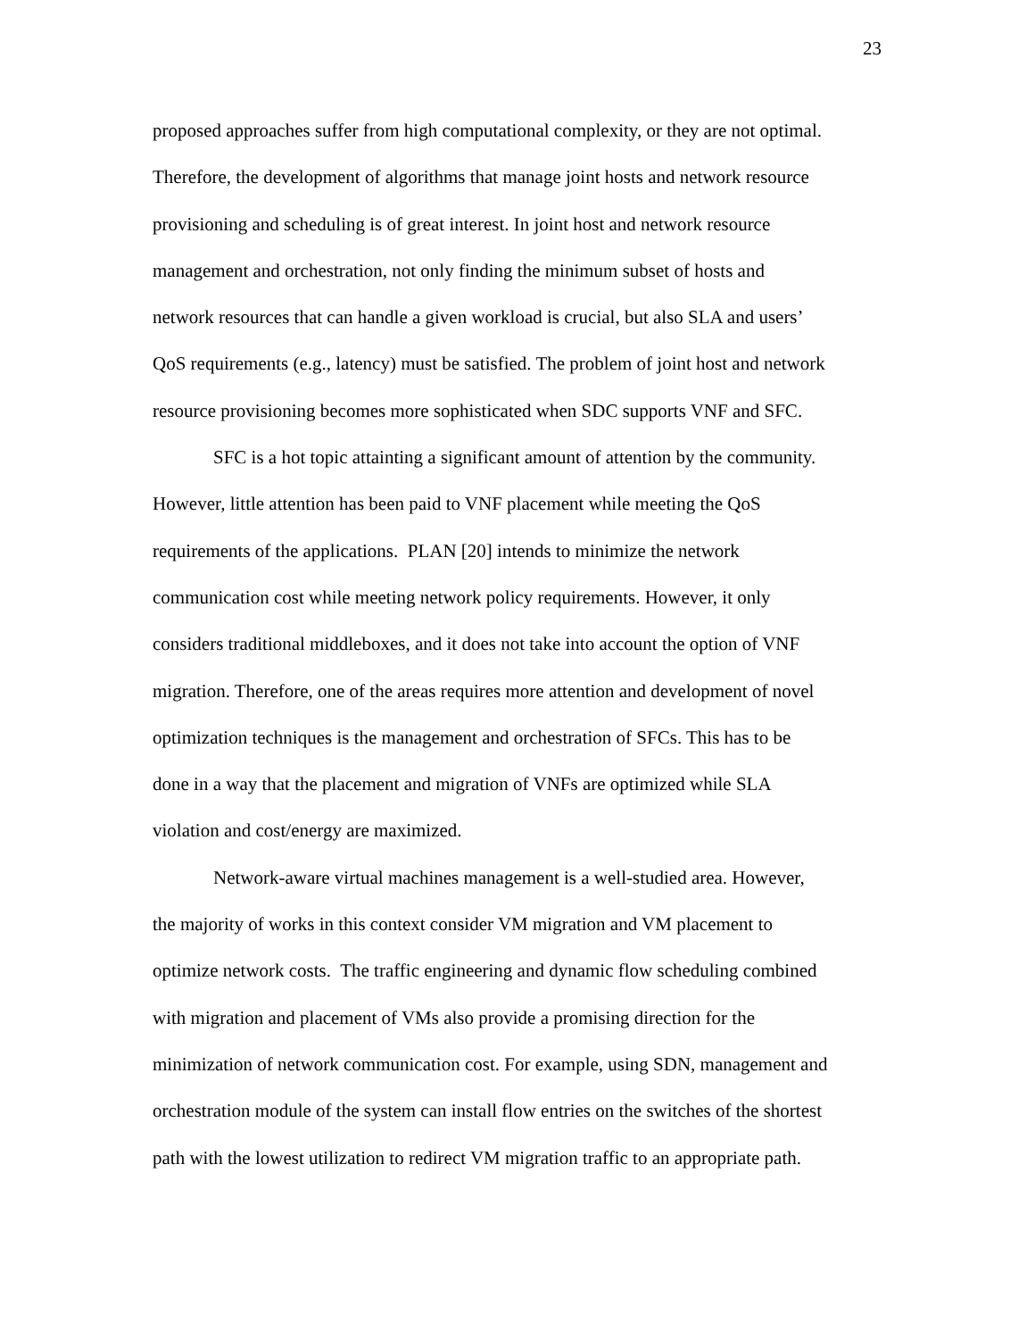23
proposed approaches suffer from high computational complexity, or they are not optimal.
Therefore, the development of algorithms that manage joint hosts and network resource
provisioning and scheduling is of great interest. In joint host and network resource
management and orchestration, not only finding the minimum subset of hosts and
network resources that can handle a given workload is crucial, but also SLA and users’
QoS requirements (e.g., latency) must be satisfied. The problem of joint host and network
resource provisioning becomes more sophisticated when SDC supports VNF and SFC.
SFC is a hot topic attainting a significant amount of attention by the community.
However, little attention has been paid to VNF placement while meeting the QoS
requirements of the applications. PLAN [20] intends to minimize the network
communication cost while meeting network policy requirements. However, it only
considers traditional middleboxes, and it does not take into account the option of VNF
migration. Therefore, one of the areas requires more attention and development of novel
optimization techniques is the management and orchestration of SFCs. This has to be
done in a way that the placement and migration of VNFs are optimized while SLA
violation and cost/energy are maximized.
Network-aware virtual machines management is a well-studied area. However,
the majority of works in this context consider VM migration and VM placement to
optimize network costs. The traffic engineering and dynamic flow scheduling combined
with migration and placement of VMs also provide a promising direction for the
minimization of network communication cost. For example, using SDN, management and
orchestration module of the system can install flow entries on the switches of the shortest
path with the lowest utilization to redirect VM migration traffic to an appropriate path.